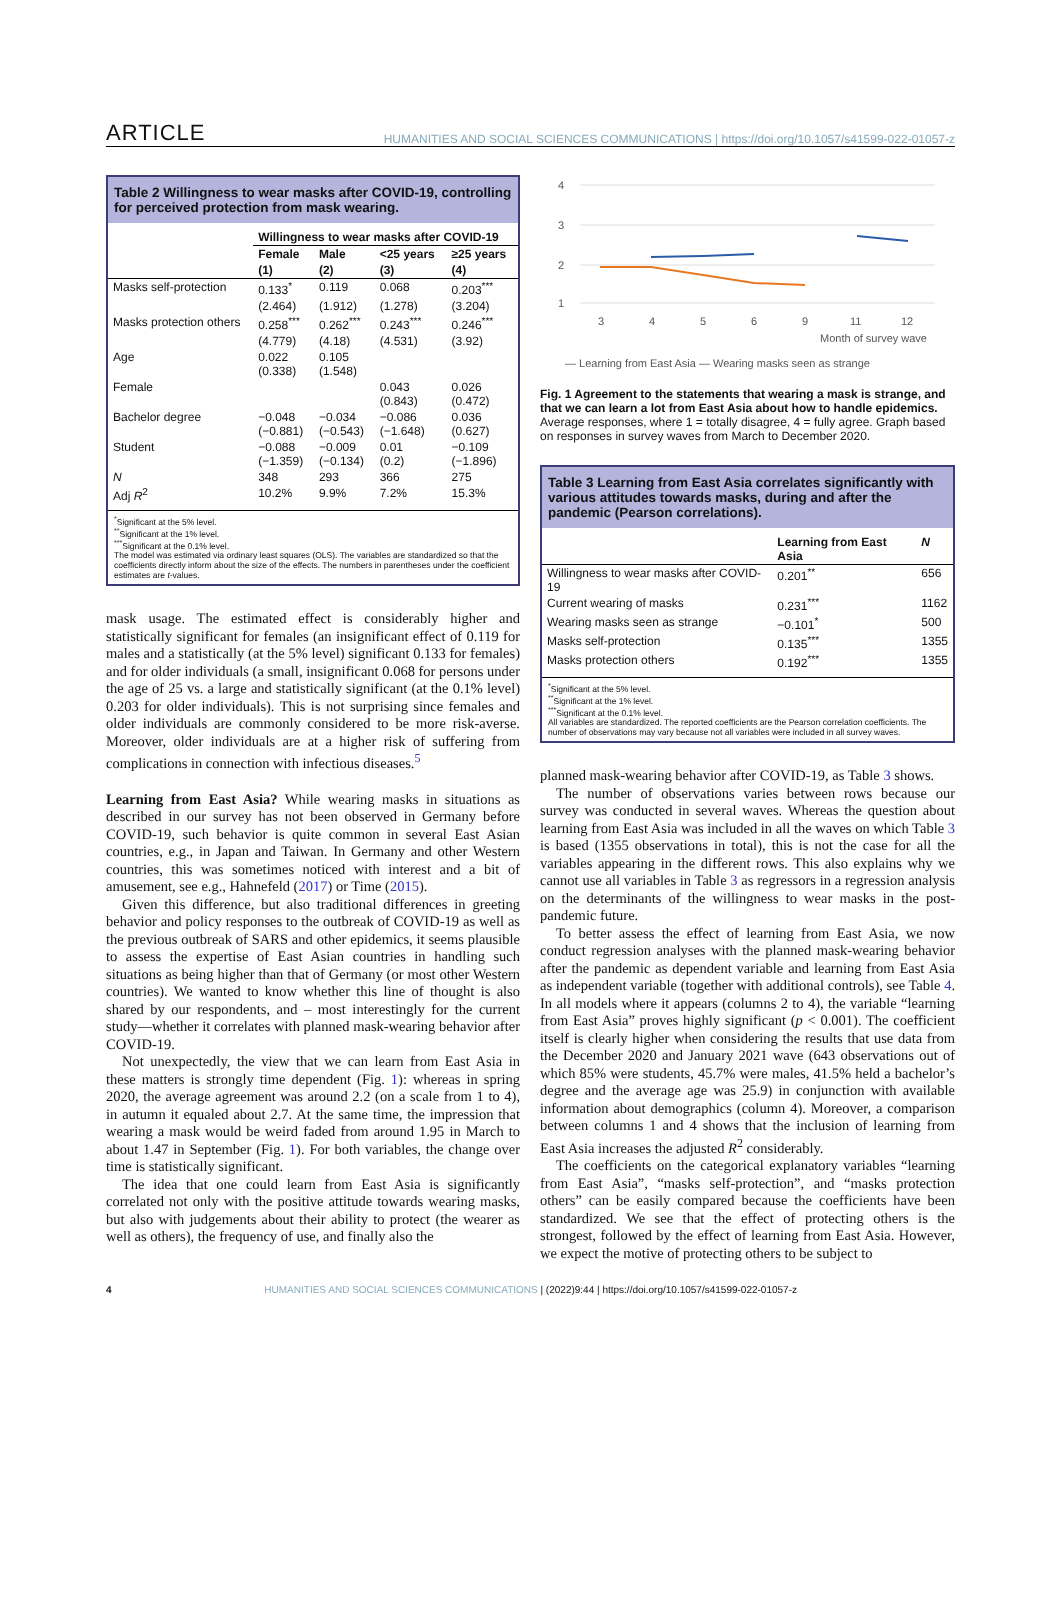ARTICLE HUMANITIES AND SOCIAL SCIENCES COMMUNICATIONS | https://doi.org/10.1057/s41599-022-01057-z
Table 2 Willingness to wear masks after COVID-19, controlling for perceived protection from mask wearing.
| | Willingness to wear masks after COVID-19 | | | |
| --- | --- | --- | --- | --- |
| | Female | Male | <25 years | ≥25 years |
| | (1) | (2) | (3) | (4) |
| Masks self-protection | 0.133<sup>*</sup> | 0.119 | 0.068 | 0.203<sup>***</sup> |
| | (2.464) | (1.912) | (1.278) | (3.204) |
| Masks protection others | 0.258<sup>***</sup> | 0.262<sup>***</sup> | 0.243<sup>***</sup> | 0.246<sup>***</sup> |
| | (4.779) | (4.18) | (4.531) | (3.92) |
| Age | 0.022 (0.338) | 0.105 (1.548) | | |
| Female | | | 0.043 (0.843) | 0.026 (0.472) |
| Bachelor degree | −0.048 (−0.881) | −0.034 (−0.543) | −0.086 (−1.648) | 0.036 (0.627) |
| Student | −0.088 (−1.359) | −0.009 (−0.134) | 0.01 (0.2) | −0.109 (−1.896) |
| N | 348 | 293 | 366 | 275 |
| Adj R<sup>2</sup> | 10.2% | 9.9% | 7.2% | 15.3% |
<sup>*</sup> Significant at the 5% level.
<sup>**</sup> Significant at the 1% level.
<sup>***</sup> Significant at the 0.1% level.
The model was estimated via ordinary least squares (OLS). The variables are standardized so that the coefficients directly inform about the size of the effects. The numbers in parentheses under the coefficient estimates are t-values.
mask usage. The estimated effect is considerably higher and statistically significant for females (an insignificant effect of 0.119 for males and a statistically (at the 5% level) significant 0.133 for females) and for older individuals (a small, insignificant 0.068 for persons under the age of 25 vs. a large and statistically significant (at the 0.1% level) 0.203 for older individuals). This is not surprising since females and older individuals are commonly considered to be more risk-averse. Moreover, older individuals are at a higher risk of suffering from complications in connection with infectious diseases.<sup>5</sup>
Learning from East Asia? While wearing masks in situations as described in our survey has not been observed in Germany before COVID-19, such behavior is quite common in several East Asian countries, e.g., in Japan and Taiwan. In Germany and other Western countries, this was sometimes noticed with interest and a bit of amusement, see e.g., Hahnefeld (2017) or Time (2015).
Given this difference, but also traditional differences in greeting behavior and policy responses to the outbreak of COVID-19 as well as the previous outbreak of SARS and other epidemics, it seems plausible to assess the expertise of East Asian countries in handling such situations as being higher than that of Germany (or most other Western countries). We wanted to know whether this line of thought is also shared by our respondents, and – most interestingly for the current study—whether it correlates with planned mask-wearing behavior after COVID-19.
Not unexpectedly, the view that we can learn from East Asia in these matters is strongly time dependent (Fig. 1): whereas in spring 2020, the average agreement was around 2.2 (on a scale from 1 to 4), in autumn it equaled about 2.7. At the same time, the impression that wearing a mask would be weird faded from around 1.95 in March to about 1.47 in September (Fig. 1). For both variables, the change over time is statistically significant.
The idea that one could learn from East Asia is significantly correlated not only with the positive attitude towards wearing masks, but also with judgements about their ability to protect (the wearer as well as others), the frequency of use, and finally also the
4
3
2
1
3
4
5
6
9
11
12
Month of survey wave
— Learning from East Asia — Wearing masks seen as strange
Fig. 1 Agreement to the statements that wearing a mask is strange, and that we can learn a lot from East Asia about how to handle epidemics. Average responses, where 1 = totally disagree, 4 = fully agree. Graph based on responses in survey waves from March to December 2020.
Table 3 Learning from East Asia correlates significantly with various attitudes towards masks, during and after the pandemic (Pearson correlations).
| | Learning from East Asia | N |
| --- | --- | --- |
| Willingness to wear masks after COVID-19 | 0.201<sup>**</sup> | 656 |
| Current wearing of masks | 0.231<sup>***</sup> | 1162 |
| Wearing masks seen as strange | −0.101<sup>*</sup> | 500 |
| Masks self-protection | 0.135<sup>***</sup> | 1355 |
| Masks protection others | 0.192<sup>***</sup> | 1355 |
<sup>*</sup> Significant at the 5% level.
<sup>**</sup> Significant at the 1% level.
<sup>***</sup> Significant at the 0.1% level.
All variables are standardized. The reported coefficients are the Pearson correlation coefficients. The number of observations may vary because not all variables were included in all survey waves.
planned mask-wearing behavior after COVID-19, as Table 3 shows.
The number of observations varies between rows because our survey was conducted in several waves. Whereas the question about learning from East Asia was included in all the waves on which Table 3 is based (1355 observations in total), this is not the case for all the variables appearing in the different rows. This also explains why we cannot use all variables in Table 3 as regressors in a regression analysis on the determinants of the willingness to wear masks in the post-pandemic future.
To better assess the effect of learning from East Asia, we now conduct regression analyses with the planned mask-wearing behavior after the pandemic as dependent variable and learning from East Asia as independent variable (together with additional controls), see Table 4. In all models where it appears (columns 2 to 4), the variable “learning from East Asia” proves highly significant (p < 0.001). The coefficient itself is clearly higher when considering the results that use data from the December 2020 and January 2021 wave (643 observations out of which 85% were students, 45.7% were males, 41.5% held a bachelor’s degree and the average age was 25.9) in conjunction with available information about demographics (column 4). Moreover, a comparison between columns 1 and 4 shows that the inclusion of learning from East Asia increases the adjusted R<sup>2</sup> considerably.
The coefficients on the categorical explanatory variables “learning from East Asia”, “masks self-protection”, and “masks protection others” can be easily compared because the coefficients have been standardized. We see that the effect of protecting others is the strongest, followed by the effect of learning from East Asia. However, we expect the motive of protecting others to be subject to
4 HUMANITIES AND SOCIAL SCIENCES COMMUNICATIONS | (2022)9:44 | https://doi.org/10.1057/s41599-022-01057-z